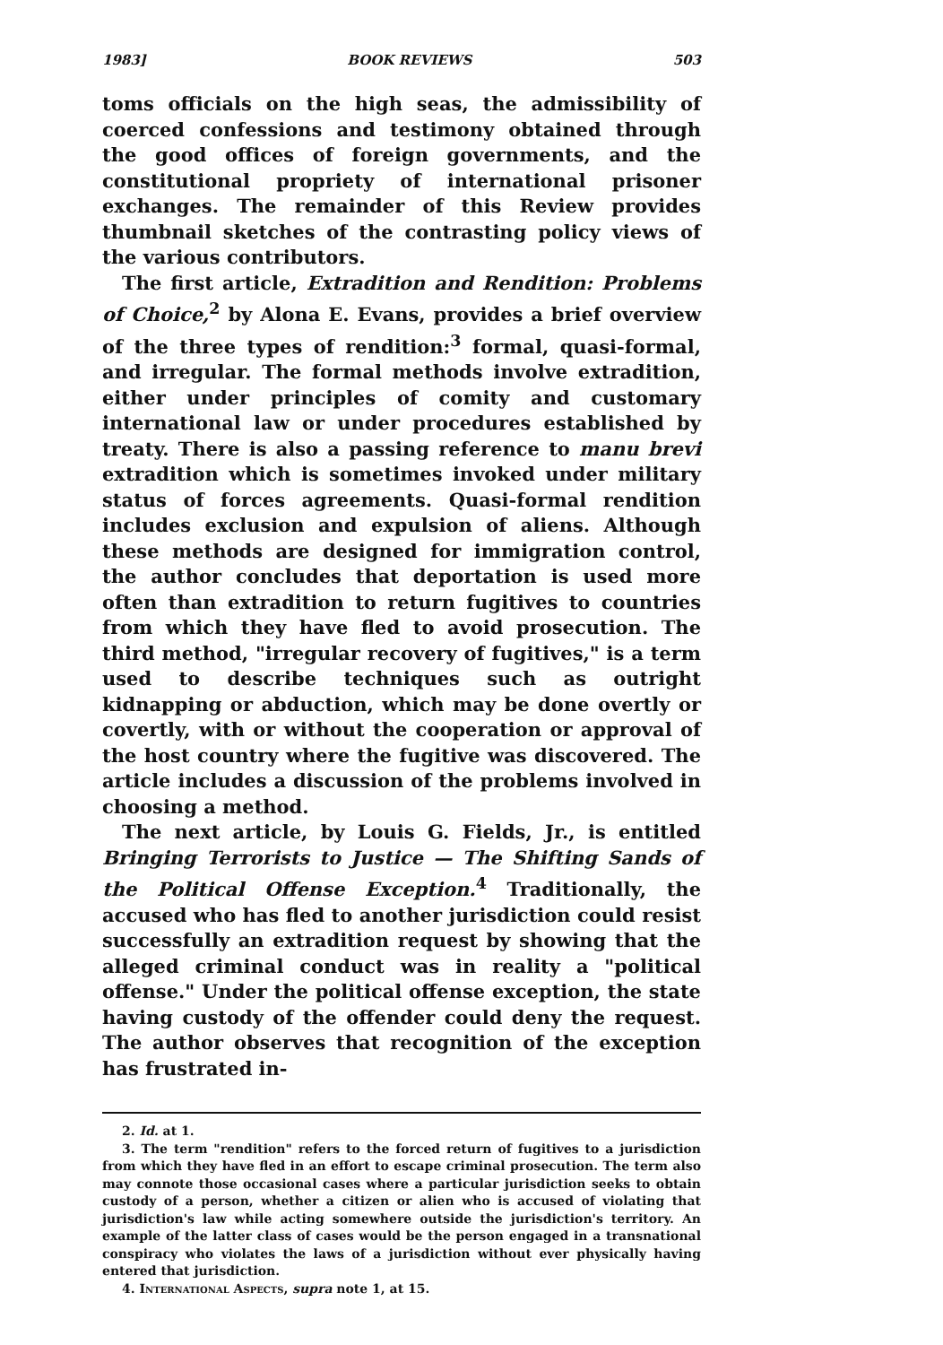1983] BOOK REVIEWS 503
toms officials on the high seas, the admissibility of coerced confessions and testimony obtained through the good offices of foreign governments, and the constitutional propriety of international prisoner exchanges. The remainder of this Review provides thumbnail sketches of the contrasting policy views of the various contributors.
The first article, Extradition and Rendition: Problems of Choice,<sup>2</sup> by Alona E. Evans, provides a brief overview of the three types of rendition:<sup>3</sup> formal, quasi-formal, and irregular. The formal methods involve extradition, either under principles of comity and customary international law or under procedures established by treaty. There is also a passing reference to manu brevi extradition which is sometimes invoked under military status of forces agreements. Quasi-formal rendition includes exclusion and expulsion of aliens. Although these methods are designed for immigration control, the author concludes that deportation is used more often than extradition to return fugitives to countries from which they have fled to avoid prosecution. The third method, "irregular recovery of fugitives," is a term used to describe techniques such as outright kidnapping or abduction, which may be done overtly or covertly, with or without the cooperation or approval of the host country where the fugitive was discovered. The article includes a discussion of the problems involved in choosing a method.
The next article, by Louis G. Fields, Jr., is entitled Bringing Terrorists to Justice — The Shifting Sands of the Political Offense Exception.<sup>4</sup> Traditionally, the accused who has fled to another jurisdiction could resist successfully an extradition request by showing that the alleged criminal conduct was in reality a "political offense." Under the political offense exception, the state having custody of the offender could deny the request. The author observes that recognition of the exception has frustrated in-
2. Id. at 1.
3. The term "rendition" refers to the forced return of fugitives to a jurisdiction from which they have fled in an effort to escape criminal prosecution. The term also may connote those occasional cases where a particular jurisdiction seeks to obtain custody of a person, whether a citizen or alien who is accused of violating that jurisdiction's law while acting somewhere outside the jurisdiction's territory. An example of the latter class of cases would be the person engaged in a transnational conspiracy who violates the laws of a jurisdiction without ever physically having entered that jurisdiction.
4. International Aspects, supra note 1, at 15.